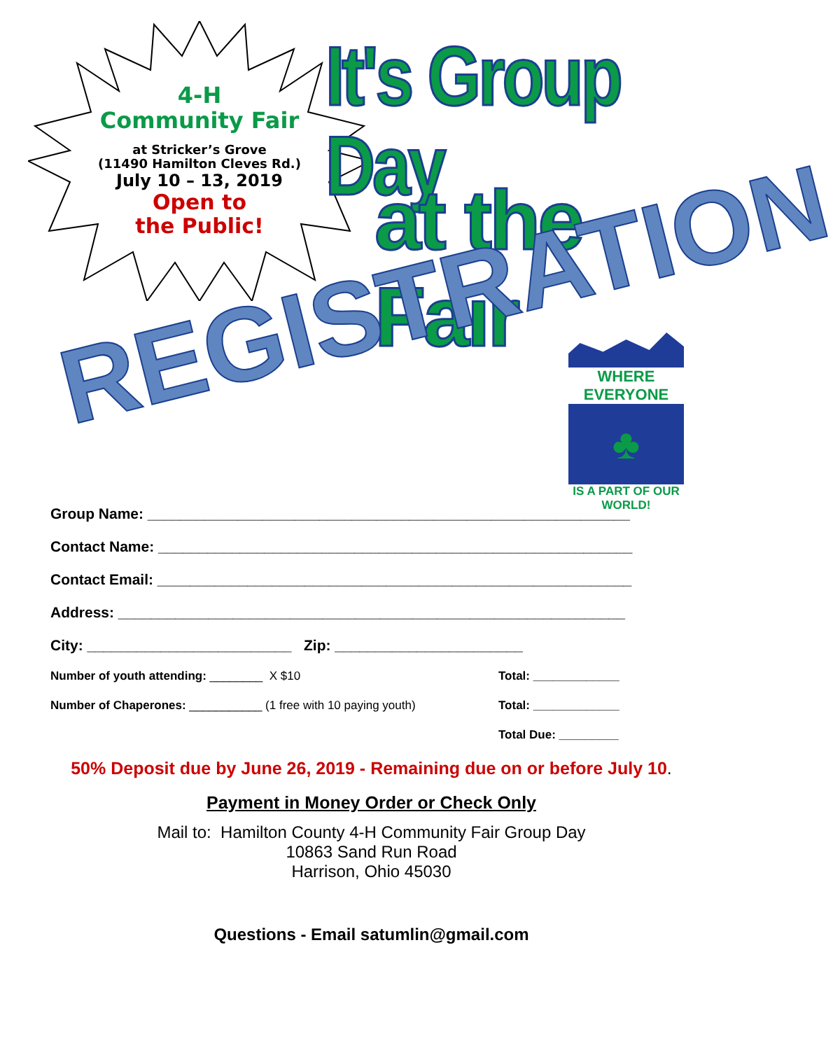4-H
Community Fair
at Stricker’s Grove
(11490 Hamilton Cleves Rd.)
July 10 – 13, 2019
Open to
the Public!
It's Group Day
at the Fair
REGISTRATION
WHERE EVERYONE
♣
IS A PART OF OUR WORLD!
Group Name: ___________________________________________________________
Contact Name: __________________________________________________________
Contact Email: __________________________________________________________
Address: ______________________________________________________________
City: _________________________ Zip: _______________________
Number of youth attending: ________ X $10 Total: _____________
Number of Chaperones: ___________ (1 free with 10 paying youth) Total: _____________
Total Due: _________
50% Deposit due by June 26, 2019 - Remaining due on or before July 10.
Payment in Money Order or Check Only
Mail to: Hamilton County 4-H Community Fair Group Day
10863 Sand Run Road
Harrison, Ohio 45030
Questions - Email satumlin@gmail.com